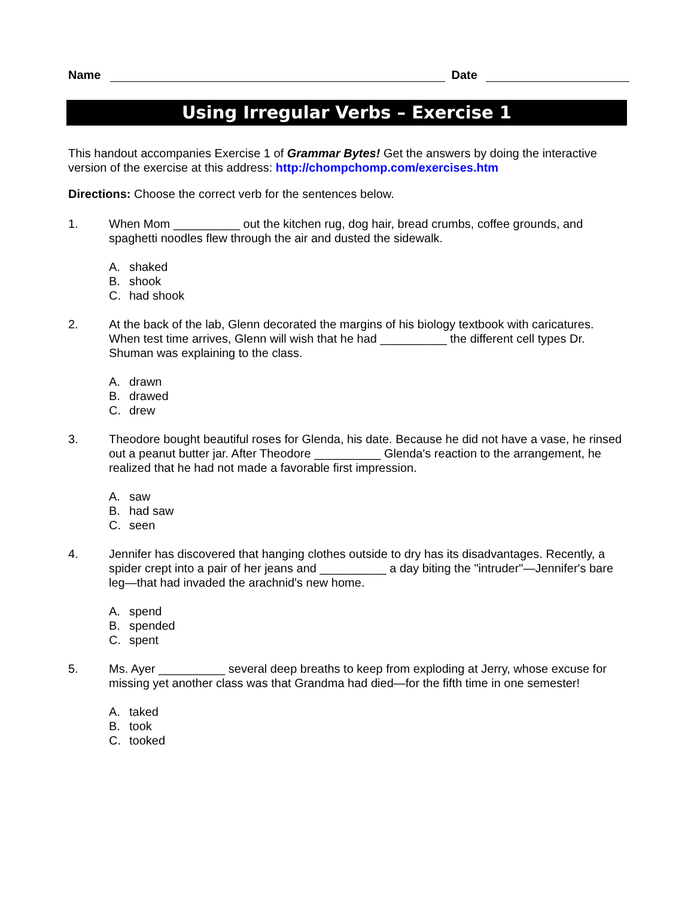Name Date
Using Irregular Verbs – Exercise 1
This handout accompanies Exercise 1 of Grammar Bytes! Get the answers by doing the interactive version of the exercise at this address: http://chompchomp.com/exercises.htm
Directions: Choose the correct verb for the sentences below.
1. When Mom __________ out the kitchen rug, dog hair, bread crumbs, coffee grounds, and spaghetti noodles flew through the air and dusted the sidewalk.
A. shaked
B. shook
C. had shook
2. At the back of the lab, Glenn decorated the margins of his biology textbook with caricatures. When test time arrives, Glenn will wish that he had __________ the different cell types Dr. Shuman was explaining to the class.
A. drawn
B. drawed
C. drew
3. Theodore bought beautiful roses for Glenda, his date. Because he did not have a vase, he rinsed out a peanut butter jar. After Theodore __________ Glenda's reaction to the arrangement, he realized that he had not made a favorable first impression.
A. saw
B. had saw
C. seen
4. Jennifer has discovered that hanging clothes outside to dry has its disadvantages. Recently, a spider crept into a pair of her jeans and __________ a day biting the "intruder"—Jennifer's bare leg—that had invaded the arachnid's new home.
A. spend
B. spended
C. spent
5. Ms. Ayer __________ several deep breaths to keep from exploding at Jerry, whose excuse for missing yet another class was that Grandma had died—for the fifth time in one semester!
A. taked
B. took
C. tooked